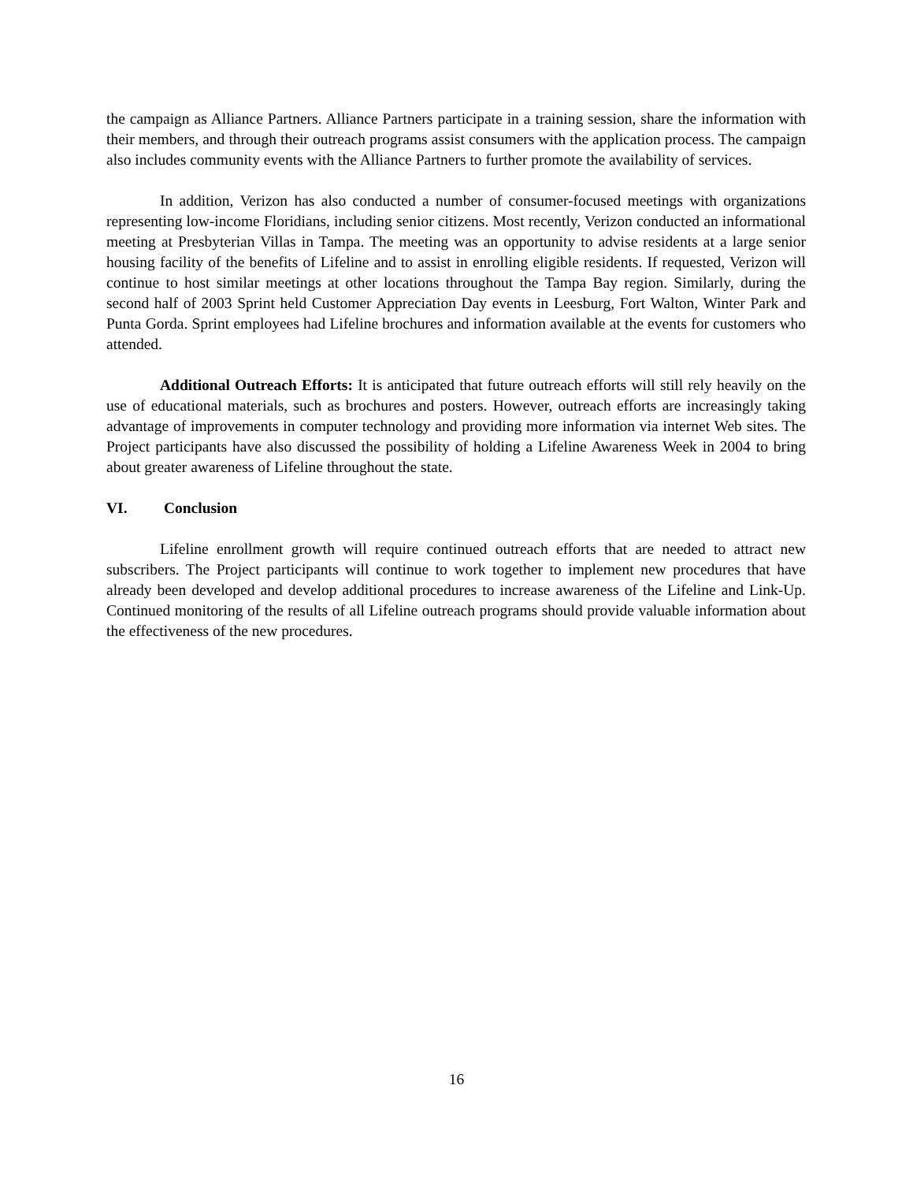the campaign as Alliance Partners. Alliance Partners participate in a training session, share the information with their members, and through their outreach programs assist consumers with the application process. The campaign also includes community events with the Alliance Partners to further promote the availability of services.
In addition, Verizon has also conducted a number of consumer-focused meetings with organizations representing low-income Floridians, including senior citizens. Most recently, Verizon conducted an informational meeting at Presbyterian Villas in Tampa. The meeting was an opportunity to advise residents at a large senior housing facility of the benefits of Lifeline and to assist in enrolling eligible residents. If requested, Verizon will continue to host similar meetings at other locations throughout the Tampa Bay region. Similarly, during the second half of 2003 Sprint held Customer Appreciation Day events in Leesburg, Fort Walton, Winter Park and Punta Gorda. Sprint employees had Lifeline brochures and information available at the events for customers who attended.
Additional Outreach Efforts: It is anticipated that future outreach efforts will still rely heavily on the use of educational materials, such as brochures and posters. However, outreach efforts are increasingly taking advantage of improvements in computer technology and providing more information via internet Web sites. The Project participants have also discussed the possibility of holding a Lifeline Awareness Week in 2004 to bring about greater awareness of Lifeline throughout the state.
VI. Conclusion
Lifeline enrollment growth will require continued outreach efforts that are needed to attract new subscribers. The Project participants will continue to work together to implement new procedures that have already been developed and develop additional procedures to increase awareness of the Lifeline and Link-Up. Continued monitoring of the results of all Lifeline outreach programs should provide valuable information about the effectiveness of the new procedures.
16